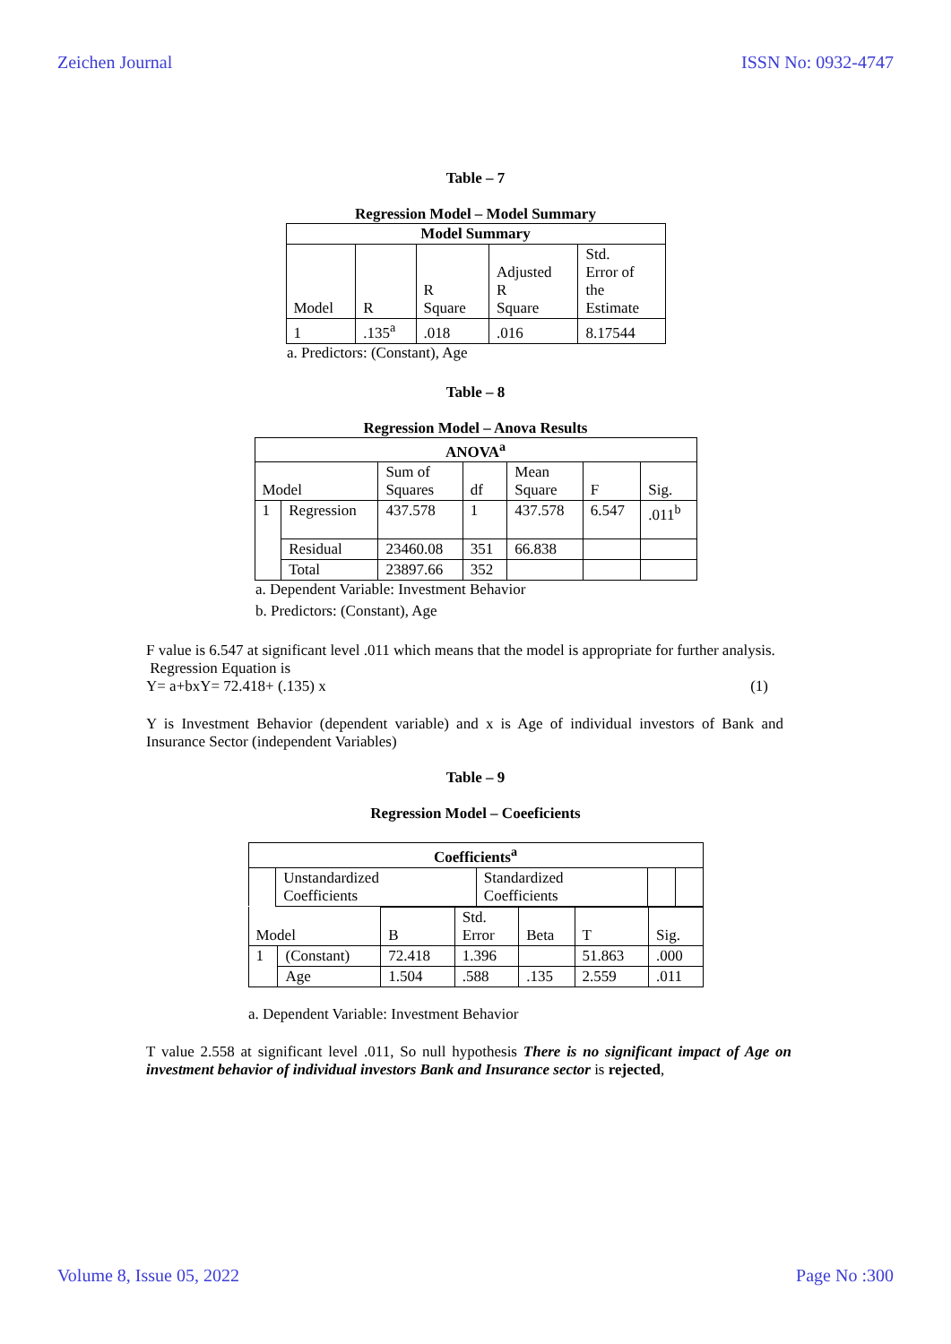Zeichen Journal ISSN No: 0932-4747
Table – 7
Regression Model – Model Summary
| Model Summary | | | | |
| --- | --- | --- | --- | --- |
| Model | R | R Square | Adjusted R Square | Std. Error of the Estimate |
| 1 | .135<sup>a</sup> | .018 | .016 | 8.17544 |
a. Predictors: (Constant), Age
Table – 8
Regression Model – Anova Results
| ANOVA<sup>a</sup> | | | | | | |
| --- | --- | --- | --- | --- | --- | --- |
| Model | | Sum of Squares | df | Mean Square | F | Sig. |
| 1 | Regression | 437.578 | 1 | 437.578 | 6.547 | .011<sup>b</sup> |
| | Residual | 23460.08 | 351 | 66.838 | | |
| | Total | 23897.66 | 352 | | | |
a. Dependent Variable: Investment Behavior
b. Predictors: (Constant), Age
F value is 6.547 at significant level .011 which means that the model is appropriate for further analysis.
Regression Equation is
Y= a+bxY= 72.418+ (.135) x (1)
Y is Investment Behavior (dependent variable) and x is Age of individual investors of Bank and Insurance Sector (independent Variables)
Table – 9
Regression Model – Coeeficients
| Coefficients<sup>a</sup> | | | | |
| --- | --- | --- | --- | --- |
| | Unstandardized Coefficients | Standardized Coefficients | | |
| Model | | B | Std. Error | Beta | T | Sig. |
| 1 | (Constant) | 72.418 | 1.396 | | 51.863 | .000 |
| | Age | 1.504 | .588 | .135 | 2.559 | .011 |
a. Dependent Variable: Investment Behavior
T value 2.558 at significant level .011, So null hypothesis There is no significant impact of Age on investment behavior of individual investors Bank and Insurance sector is rejected,
Volume 8, Issue 05, 2022 Page No :300